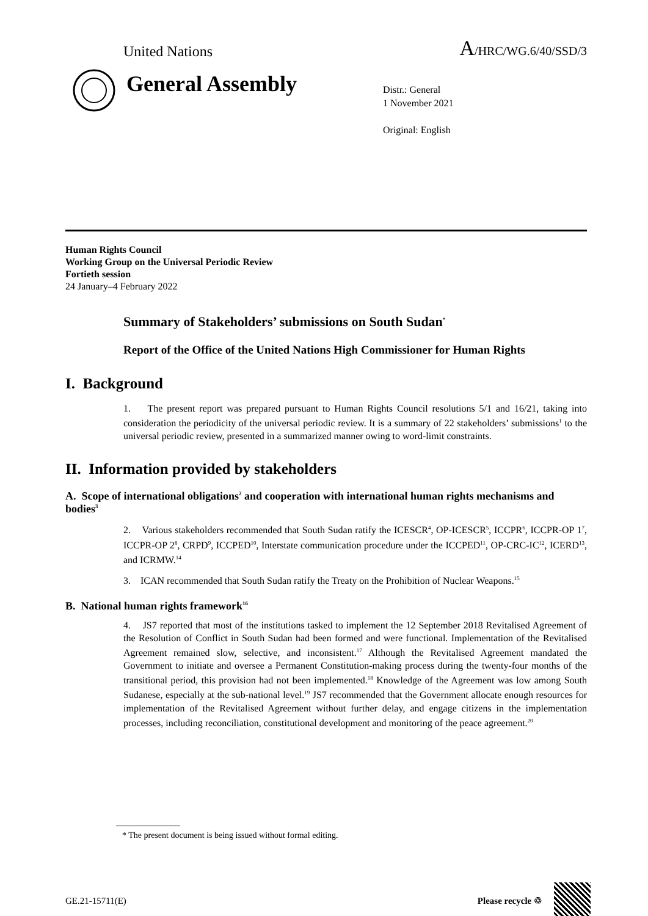United Nations A/HRC/WG.6/40/SSD/3
General Assembly
Distr.: General
1 November 2021
Original: English
Human Rights Council
Working Group on the Universal Periodic Review
Fortieth session
24 January–4 February 2022
Summary of Stakeholders’ submissions on South Sudan<sup>*</sup>
Report of the Office of the United Nations High Commissioner for Human Rights
I. Background
1. The present report was prepared pursuant to Human Rights Council resolutions 5/1 and 16/21, taking into consideration the periodicity of the universal periodic review. It is a summary of 22 stakeholders’ submissions<sup>1</sup> to the universal periodic review, presented in a summarized manner owing to word-limit constraints.
II. Information provided by stakeholders
A. Scope of international obligations<sup>2</sup> and cooperation with international human rights mechanisms and bodies<sup>3</sup>
2. Various stakeholders recommended that South Sudan ratify the ICESCR<sup>4</sup>, OP-ICESCR<sup>5</sup>, ICCPR<sup>6</sup>, ICCPR-OP 1<sup>7</sup>, ICCPR-OP 2<sup>8</sup>, CRPD<sup>9</sup>, ICCPED<sup>10</sup>, Interstate communication procedure under the ICCPED<sup>11</sup>, OP-CRC-IC<sup>12</sup>, ICERD<sup>13</sup>, and ICRMW.<sup>14</sup>
3. ICAN recommended that South Sudan ratify the Treaty on the Prohibition of Nuclear Weapons.<sup>15</sup>
B. National human rights framework<sup>16</sup>
4. JS7 reported that most of the institutions tasked to implement the 12 September 2018 Revitalised Agreement of the Resolution of Conflict in South Sudan had been formed and were functional. Implementation of the Revitalised Agreement remained slow, selective, and inconsistent.<sup>17</sup> Although the Revitalised Agreement mandated the Government to initiate and oversee a Permanent Constitution-making process during the twenty-four months of the transitional period, this provision had not been implemented.<sup>18</sup> Knowledge of the Agreement was low among South Sudanese, especially at the sub-national level.<sup>19</sup> JS7 recommended that the Government allocate enough resources for implementation of the Revitalised Agreement without further delay, and engage citizens in the implementation processes, including reconciliation, constitutional development and monitoring of the peace agreement.<sup>20</sup>
* The present document is being issued without formal editing.
GE.21-15711(E) Please recycle ♲